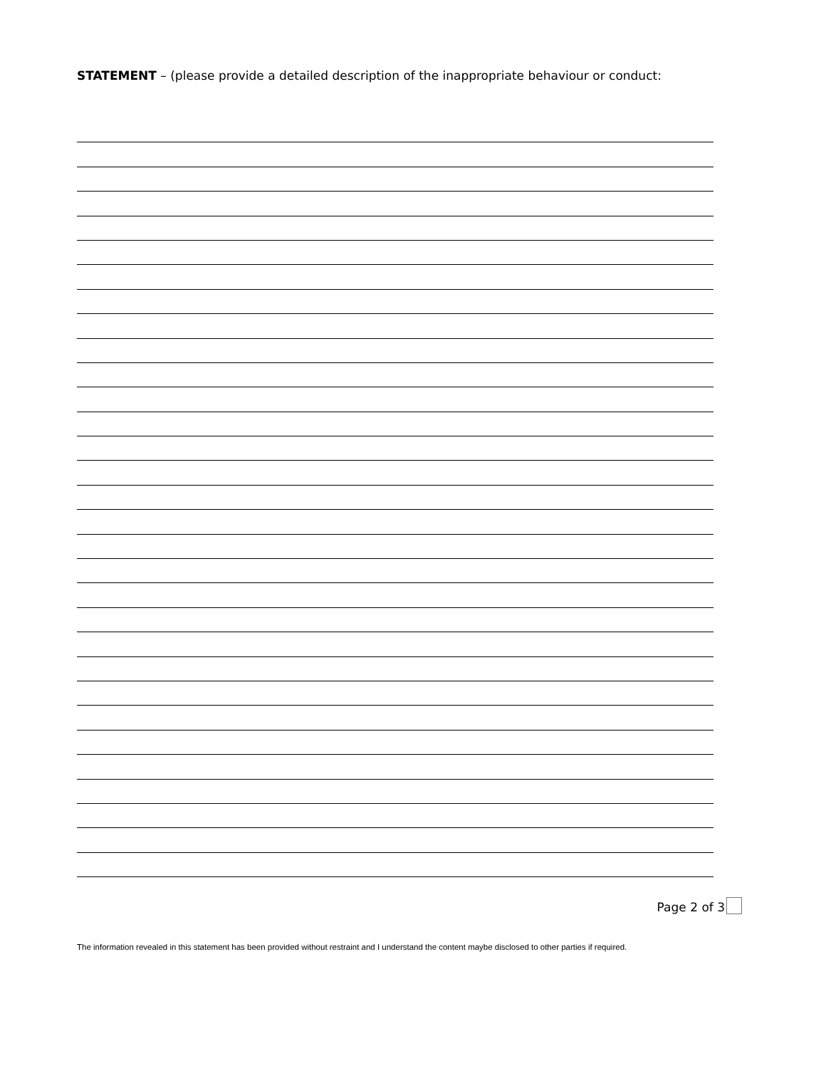STATEMENT – (please provide a detailed description of the inappropriate behaviour or conduct:
Page 2 of 3
The information revealed in this statement has been provided without restraint and I understand the content maybe disclosed to other parties if required.